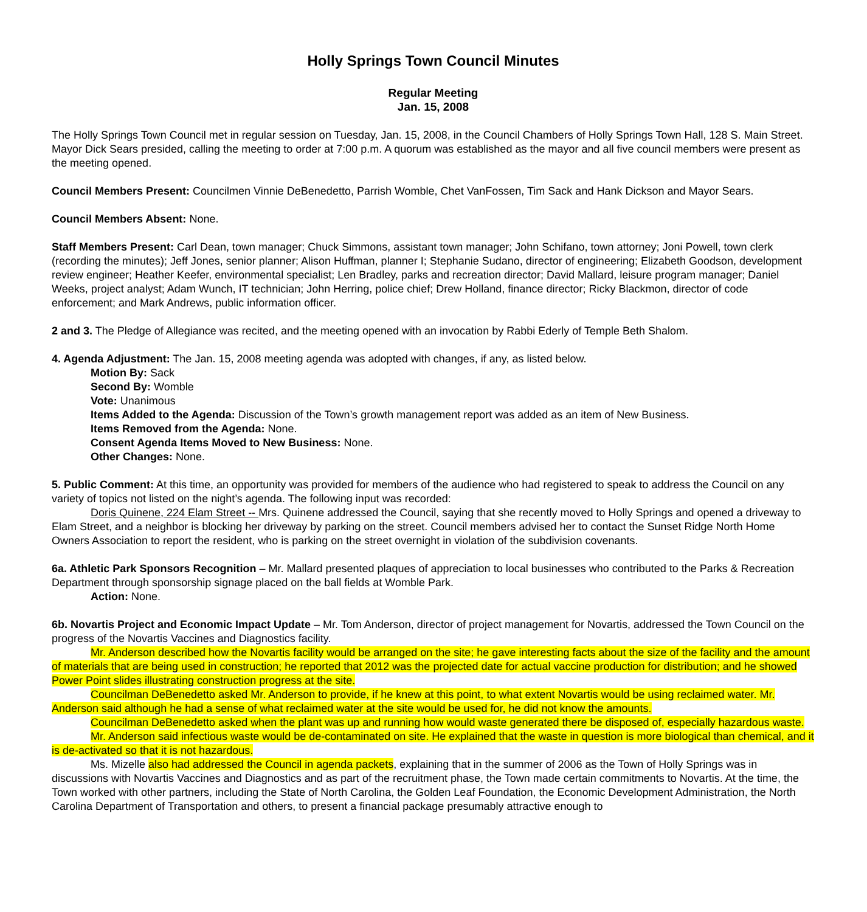Holly Springs Town Council Minutes
Regular Meeting
Jan. 15, 2008
The Holly Springs Town Council met in regular session on Tuesday, Jan. 15, 2008, in the Council Chambers of Holly Springs Town Hall, 128 S. Main Street. Mayor Dick Sears presided, calling the meeting to order at 7:00 p.m. A quorum was established as the mayor and all five council members were present as the meeting opened.
Council Members Present: Councilmen Vinnie DeBenedetto, Parrish Womble, Chet VanFossen, Tim Sack and Hank Dickson and Mayor Sears.
Council Members Absent: None.
Staff Members Present: Carl Dean, town manager; Chuck Simmons, assistant town manager; John Schifano, town attorney; Joni Powell, town clerk (recording the minutes); Jeff Jones, senior planner; Alison Huffman, planner I; Stephanie Sudano, director of engineering; Elizabeth Goodson, development review engineer; Heather Keefer, environmental specialist; Len Bradley, parks and recreation director; David Mallard, leisure program manager; Daniel Weeks, project analyst; Adam Wunch, IT technician; John Herring, police chief; Drew Holland, finance director; Ricky Blackmon, director of code enforcement; and Mark Andrews, public information officer.
2 and 3. The Pledge of Allegiance was recited, and the meeting opened with an invocation by Rabbi Ederly of Temple Beth Shalom.
4. Agenda Adjustment: The Jan. 15, 2008 meeting agenda was adopted with changes, if any, as listed below.
Motion By: Sack
Second By: Womble
Vote: Unanimous
Items Added to the Agenda: Discussion of the Town’s growth management report was added as an item of New Business.
Items Removed from the Agenda: None.
Consent Agenda Items Moved to New Business: None.
Other Changes: None.
5. Public Comment: At this time, an opportunity was provided for members of the audience who had registered to speak to address the Council on any variety of topics not listed on the night’s agenda. The following input was recorded:
Doris Quinene, 224 Elam Street -- Mrs. Quinene addressed the Council, saying that she recently moved to Holly Springs and opened a driveway to Elam Street, and a neighbor is blocking her driveway by parking on the street. Council members advised her to contact the Sunset Ridge North Home Owners Association to report the resident, who is parking on the street overnight in violation of the subdivision covenants.
6a. Athletic Park Sponsors Recognition – Mr. Mallard presented plaques of appreciation to local businesses who contributed to the Parks & Recreation Department through sponsorship signage placed on the ball fields at Womble Park.
Action: None.
6b. Novartis Project and Economic Impact Update – Mr. Tom Anderson, director of project management for Novartis, addressed the Town Council on the progress of the Novartis Vaccines and Diagnostics facility.
Mr. Anderson described how the Novartis facility would be arranged on the site; he gave interesting facts about the size of the facility and the amount of materials that are being used in construction; he reported that 2012 was the projected date for actual vaccine production for distribution; and he showed Power Point slides illustrating construction progress at the site.
Councilman DeBenedetto asked Mr. Anderson to provide, if he knew at this point, to what extent Novartis would be using reclaimed water. Mr. Anderson said although he had a sense of what reclaimed water at the site would be used for, he did not know the amounts.
Councilman DeBenedetto asked when the plant was up and running how would waste generated there be disposed of, especially hazardous waste.
Mr. Anderson said infectious waste would be de-contaminated on site. He explained that the waste in question is more biological than chemical, and it is de-activated so that it is not hazardous.
Ms. Mizelle also had addressed the Council in agenda packets, explaining that in the summer of 2006 as the Town of Holly Springs was in discussions with Novartis Vaccines and Diagnostics and as part of the recruitment phase, the Town made certain commitments to Novartis. At the time, the Town worked with other partners, including the State of North Carolina, the Golden Leaf Foundation, the Economic Development Administration, the North Carolina Department of Transportation and others, to present a financial package presumably attractive enough to